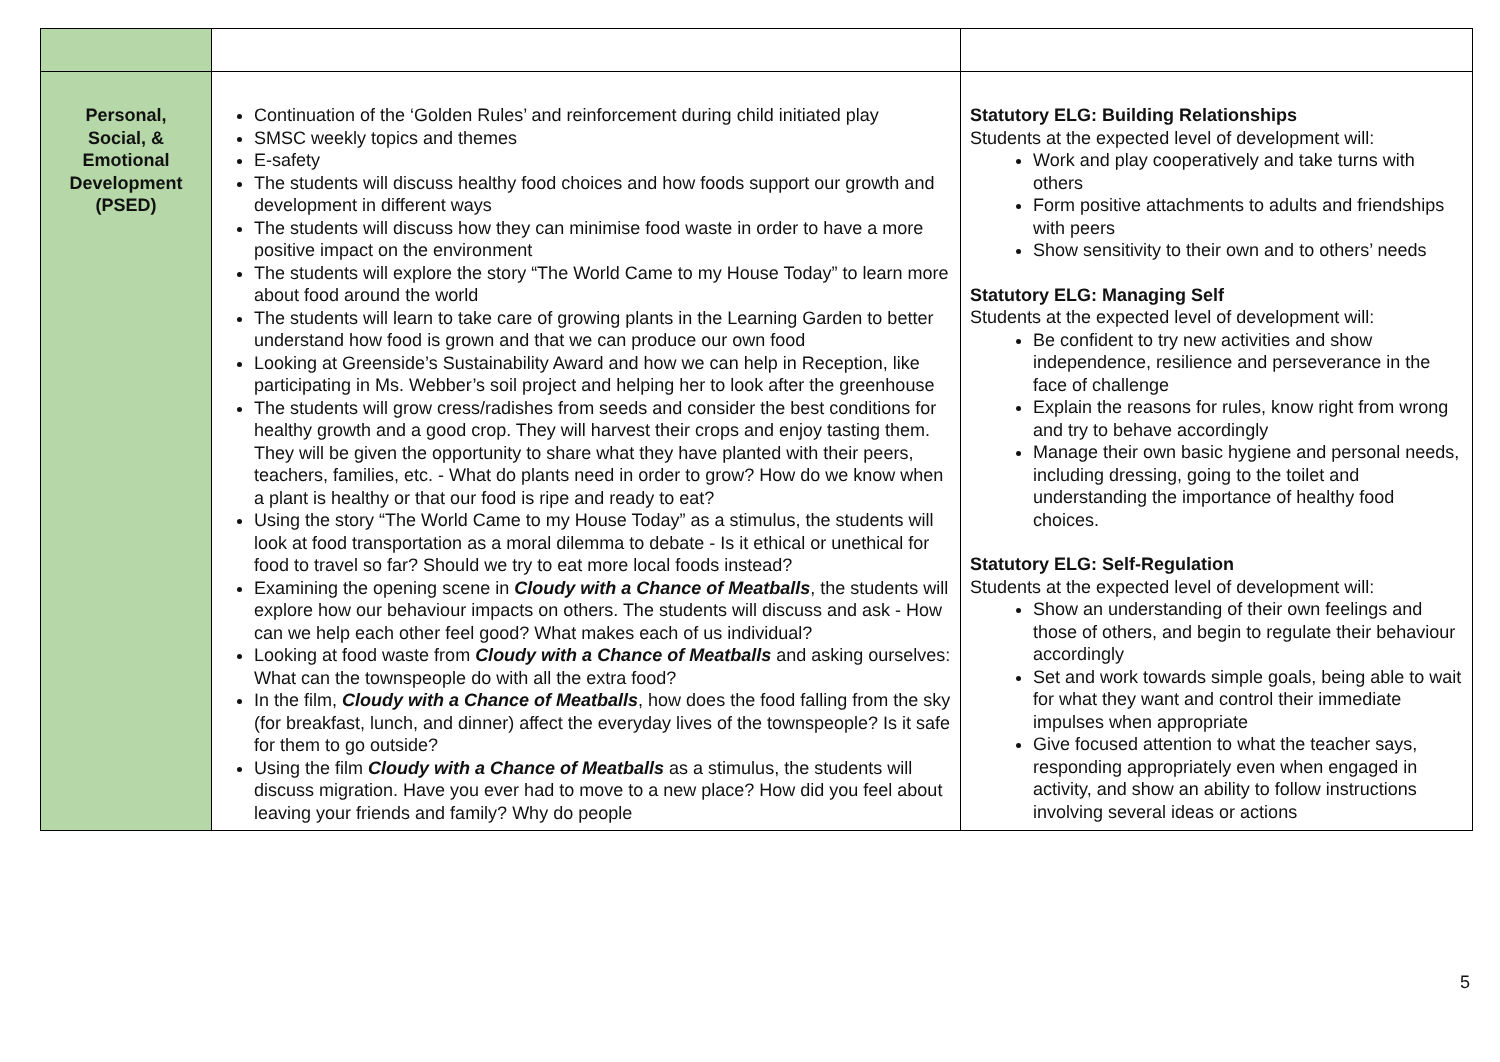| Personal, Social, & Emotional Development (PSED) | Continuation of the ‘Golden Rules’ and reinforcement during child initiated play SMSC weekly topics and themes E-safety The students will discuss healthy food choices and how foods support our growth and development in different ways The students will discuss how they can minimise food waste in order to have a more positive impact on the environment The students will explore the story “The World Came to my House Today” to learn more about food around the world The students will learn to take care of growing plants in the Learning Garden to better understand how food is grown and that we can produce our own food Looking at Greenside’s Sustainability Award and how we can help in Reception, like participating in Ms. Webber’s soil project and helping her to look after the greenhouse The students will grow cress/radishes from seeds and consider the best conditions for healthy growth and a good crop. They will harvest their crops and enjoy tasting them. They will be given the opportunity to share what they have planted with their peers, teachers, families, etc. - What do plants need in order to grow? How do we know when a plant is healthy or that our food is ripe and ready to eat? Using the story “The World Came to my House Today” as a stimulus, the students will look at food transportation as a moral dilemma to debate - Is it ethical or unethical for food to travel so far? Should we try to eat more local foods instead? Examining the opening scene in Cloudy with a Chance of Meatballs , the students will explore how our behaviour impacts on others. The students will discuss and ask - How can we help each other feel good? What makes each of us individual? Looking at food waste from Cloudy with a Chance of Meatballs and asking ourselves: What can the townspeople do with all the extra food? In the film, Cloudy with a Chance of Meatballs , how does the food falling from the sky (for breakfast, lunch, and dinner) affect the everyday lives of the townspeople? Is it safe for them to go outside? Using the film Cloudy with a Chance of Meatballs as a stimulus, the students will discuss migration. Have you ever had to move to a new place? How did you feel about leaving your friends and family? Why do people | Statutory ELG: Building Relationships Students at the expected level of development will: Work and play cooperatively and take turns with others Form positive attachments to adults and friendships with peers Show sensitivity to their own and to others’ needs Statutory ELG: Managing Self Students at the expected level of development will: Be confident to try new activities and show independence, resilience and perseverance in the face of challenge Explain the reasons for rules, know right from wrong and try to behave accordingly Manage their own basic hygiene and personal needs, including dressing, going to the toilet and understanding the importance of healthy food choices. Statutory ELG: Self-Regulation Students at the expected level of development will: Show an understanding of their own feelings and those of others, and begin to regulate their behaviour accordingly Set and work towards simple goals, being able to wait for what they want and control their immediate impulses when appropriate Give focused attention to what the teacher says, responding appropriately even when engaged in activity, and show an ability to follow instructions involving several ideas or actions |
5